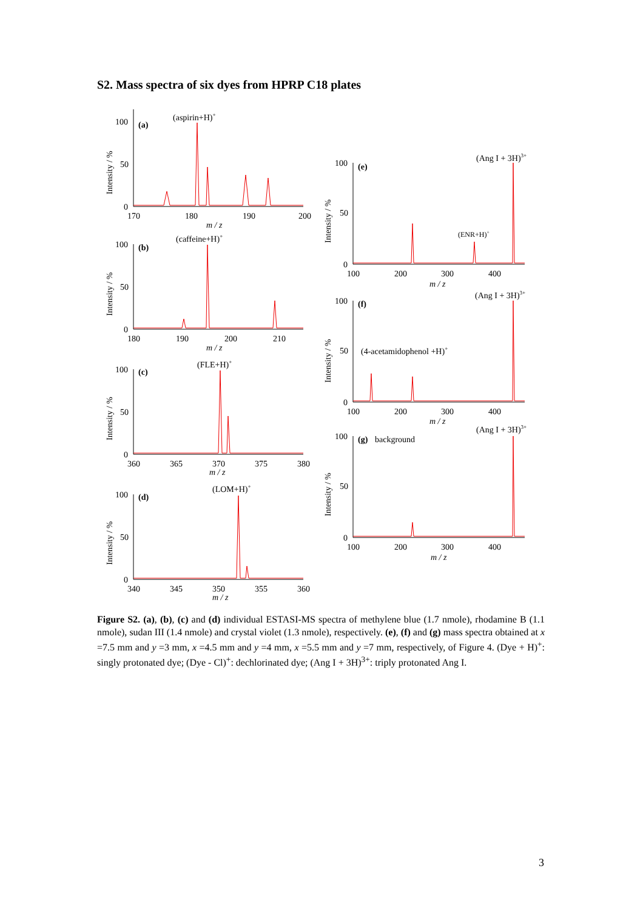S2. Mass spectra of six dyes from HPRP C18 plates
(aspirin+H)+
(a)
100
50
0
170
180
190
200
m / z
Intensity / %
(caffeine+H)+
(b)
100
50
0
180
190
200
210
m / z
Intensity / %
(FLE+H)+
(c)
100
50
0
360
365
370
375
380
m / z
Intensity / %
(LOM+H)+
(d)
100
50
0
340
345
350
355
360
m / z
Intensity / %
(Ang I + 3H)3+
(e)
100
50
0
100
200
300
400
m / z
Intensity / %
(ENR+H)+
(Ang I + 3H)3+
(f)
100
50
0
100
200
300
400
m / z
Intensity / %
(4-acetamidophenol +H)+
(Ang I + 3H)3+
(g)
background
100
50
0
100
200
300
400
m / z
Intensity / %
Figure S2. (a), (b), (c) and (d) individual ESTASI-MS spectra of methylene blue (1.7 nmole), rhodamine B (1.1 nmole), sudan III (1.4 nmole) and crystal violet (1.3 nmole), respectively. (e), (f) and (g) mass spectra obtained at x =7.5 mm and y =3 mm, x =4.5 mm and y =4 mm, x =5.5 mm and y =7 mm, respectively, of Figure 4. (Dye + H)<sup>+</sup>: singly protonated dye; (Dye - Cl)<sup>+</sup>: dechlorinated dye; (Ang I + 3H)<sup>3+</sup>: triply protonated Ang I.
3